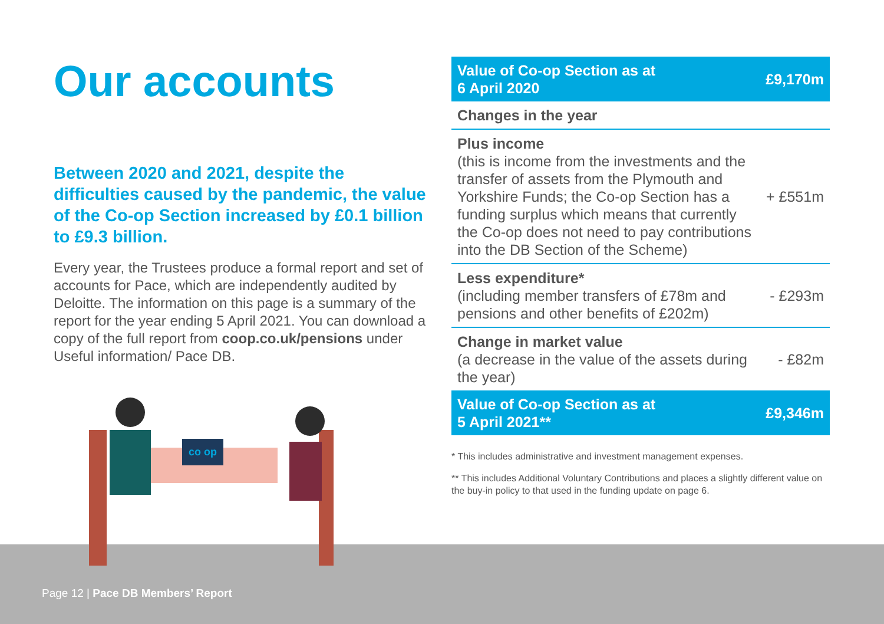Our accounts
Between 2020 and 2021, despite the difficulties caused by the pandemic, the value of the Co-op Section increased by £0.1 billion to £9.3 billion.
Every year, the Trustees produce a formal report and set of accounts for Pace, which are independently audited by Deloitte. The information on this page is a summary of the report for the year ending 5 April 2021. You can download a copy of the full report from coop.co.uk/pensions under Useful information/ Pace DB.
co op
| Value of Co-op Section as at 6 April 2020 | £9,170m |
| Changes in the year | |
| Plus income (this is income from the investments and the transfer of assets from the Plymouth and Yorkshire Funds; the Co-op Section has a funding surplus which means that currently the Co-op does not need to pay contributions into the DB Section of the Scheme) | + £551m |
| Less expenditure* (including member transfers of £78m and pensions and other benefits of £202m) | - £293m |
| Change in market value (a decrease in the value of the assets during the year) | - £82m |
| Value of Co-op Section as at 5 April 2021** | £9,346m |
* This includes administrative and investment management expenses.
** This includes Additional Voluntary Contributions and places a slightly different value on the buy-in policy to that used in the funding update on page 6.
Page 12 | Pace DB Members’ Report